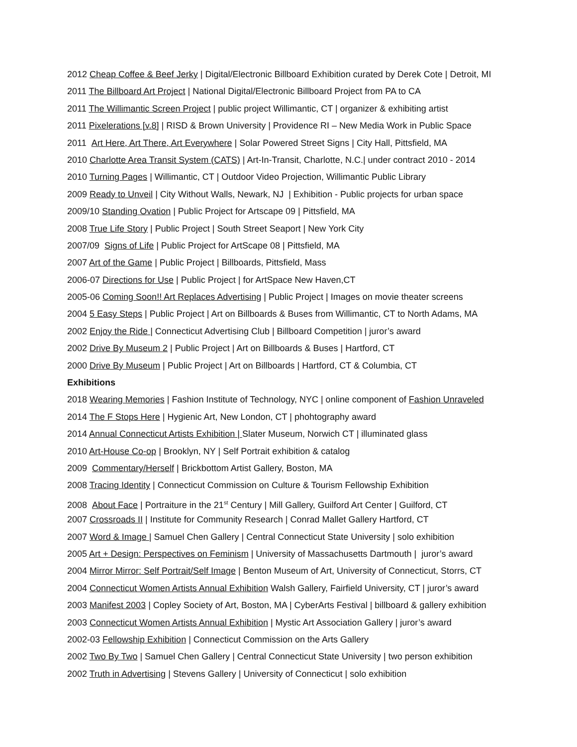2012 Cheap Coffee & Beef Jerky | Digital/Electronic Billboard Exhibition curated by Derek Cote | Detroit, MI
2011 The Billboard Art Project | National Digital/Electronic Billboard Project from PA to CA
2011 The Willimantic Screen Project | public project Willimantic, CT | organizer & exhibiting artist
2011 Pixelerations [v.8] | RISD & Brown University | Providence RI – New Media Work in Public Space
2011 Art Here, Art There, Art Everywhere | Solar Powered Street Signs | City Hall, Pittsfield, MA
2010 Charlotte Area Transit System (CATS) | Art-In-Transit, Charlotte, N.C.| under contract 2010 - 2014
2010 Turning Pages | Willimantic, CT | Outdoor Video Projection, Willimantic Public Library
2009 Ready to Unveil | City Without Walls, Newark, NJ | Exhibition - Public projects for urban space
2009/10 Standing Ovation | Public Project for Artscape 09 | Pittsfield, MA
2008 True Life Story | Public Project | South Street Seaport | New York City
2007/09 Signs of Life | Public Project for ArtScape 08 | Pittsfield, MA
2007 Art of the Game | Public Project | Billboards, Pittsfield, Mass
2006-07 Directions for Use | Public Project | for ArtSpace New Haven,CT
2005-06 Coming Soon!! Art Replaces Advertising | Public Project | Images on movie theater screens
2004 5 Easy Steps | Public Project | Art on Billboards & Buses from Willimantic, CT to North Adams, MA
2002 Enjoy the Ride | Connecticut Advertising Club | Billboard Competition | juror’s award
2002 Drive By Museum 2 | Public Project | Art on Billboards & Buses | Hartford, CT
2000 Drive By Museum | Public Project | Art on Billboards | Hartford, CT & Columbia, CT
Exhibitions
2018 Wearing Memories | Fashion Institute of Technology, NYC | online component of Fashion Unraveled
2014 The F Stops Here | Hygienic Art, New London, CT | phohtography award
2014 Annual Connecticut Artists Exhibition | Slater Museum, Norwich CT | illuminated glass
2010 Art-House Co-op | Brooklyn, NY | Self Portrait exhibition & catalog
2009 Commentary/Herself | Brickbottom Artist Gallery, Boston, MA
2008 Tracing Identity | Connecticut Commission on Culture & Tourism Fellowship Exhibition
2008 About Face | Portraiture in the 21<sup>st</sup> Century | Mill Gallery, Guilford Art Center | Guilford, CT
2007 Crossroads II | Institute for Community Research | Conrad Mallet Gallery Hartford, CT
2007 Word & Image | Samuel Chen Gallery | Central Connecticut State University | solo exhibition
2005 Art + Design: Perspectives on Feminism | University of Massachusetts Dartmouth | juror’s award
2004 Mirror Mirror: Self Portrait/Self Image | Benton Museum of Art, University of Connecticut, Storrs, CT
2004 Connecticut Women Artists Annual Exhibition Walsh Gallery, Fairfield University, CT | juror’s award
2003 Manifest 2003 | Copley Society of Art, Boston, MA | CyberArts Festival | billboard & gallery exhibition
2003 Connecticut Women Artists Annual Exhibition | Mystic Art Association Gallery | juror’s award
2002-03 Fellowship Exhibition | Connecticut Commission on the Arts Gallery
2002 Two By Two | Samuel Chen Gallery | Central Connecticut State University | two person exhibition
2002 Truth in Advertising | Stevens Gallery | University of Connecticut | solo exhibition